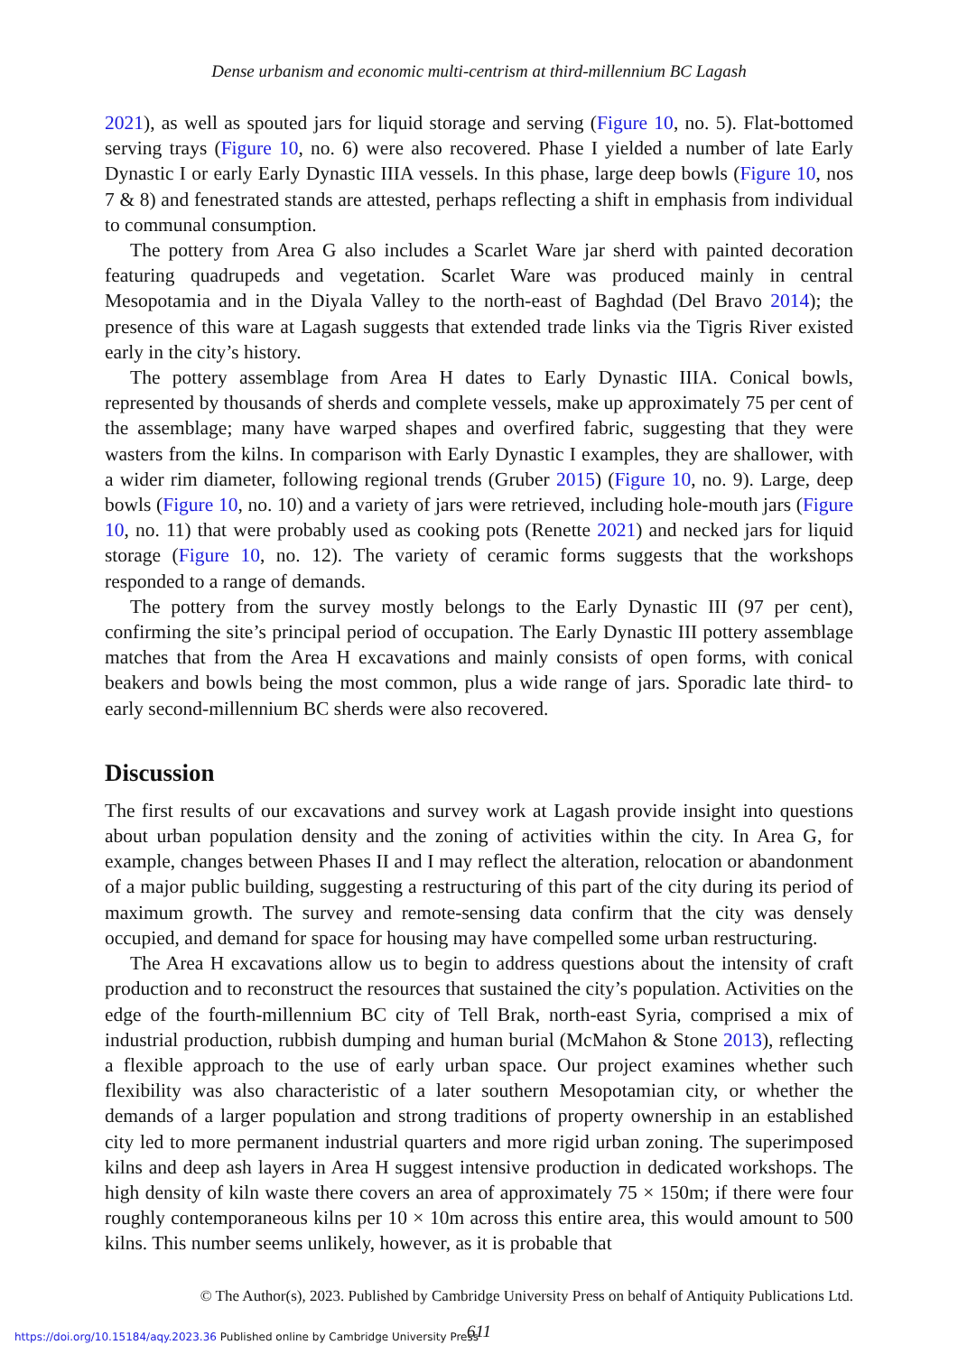Dense urbanism and economic multi-centrism at third-millennium BC Lagash
2021), as well as spouted jars for liquid storage and serving (Figure 10, no. 5). Flat-bottomed serving trays (Figure 10, no. 6) were also recovered. Phase I yielded a number of late Early Dynastic I or early Early Dynastic IIIA vessels. In this phase, large deep bowls (Figure 10, nos 7 & 8) and fenestrated stands are attested, perhaps reflecting a shift in emphasis from individual to communal consumption.
The pottery from Area G also includes a Scarlet Ware jar sherd with painted decoration featuring quadrupeds and vegetation. Scarlet Ware was produced mainly in central Mesopotamia and in the Diyala Valley to the north-east of Baghdad (Del Bravo 2014); the presence of this ware at Lagash suggests that extended trade links via the Tigris River existed early in the city’s history.
The pottery assemblage from Area H dates to Early Dynastic IIIA. Conical bowls, represented by thousands of sherds and complete vessels, make up approximately 75 per cent of the assemblage; many have warped shapes and overfired fabric, suggesting that they were wasters from the kilns. In comparison with Early Dynastic I examples, they are shallower, with a wider rim diameter, following regional trends (Gruber 2015) (Figure 10, no. 9). Large, deep bowls (Figure 10, no. 10) and a variety of jars were retrieved, including hole-mouth jars (Figure 10, no. 11) that were probably used as cooking pots (Renette 2021) and necked jars for liquid storage (Figure 10, no. 12). The variety of ceramic forms suggests that the workshops responded to a range of demands.
The pottery from the survey mostly belongs to the Early Dynastic III (97 per cent), confirming the site’s principal period of occupation. The Early Dynastic III pottery assemblage matches that from the Area H excavations and mainly consists of open forms, with conical beakers and bowls being the most common, plus a wide range of jars. Sporadic late third- to early second-millennium BC sherds were also recovered.
Discussion
The first results of our excavations and survey work at Lagash provide insight into questions about urban population density and the zoning of activities within the city. In Area G, for example, changes between Phases II and I may reflect the alteration, relocation or abandonment of a major public building, suggesting a restructuring of this part of the city during its period of maximum growth. The survey and remote-sensing data confirm that the city was densely occupied, and demand for space for housing may have compelled some urban restructuring.
The Area H excavations allow us to begin to address questions about the intensity of craft production and to reconstruct the resources that sustained the city’s population. Activities on the edge of the fourth-millennium BC city of Tell Brak, north-east Syria, comprised a mix of industrial production, rubbish dumping and human burial (McMahon & Stone 2013), reflecting a flexible approach to the use of early urban space. Our project examines whether such flexibility was also characteristic of a later southern Mesopotamian city, or whether the demands of a larger population and strong traditions of property ownership in an established city led to more permanent industrial quarters and more rigid urban zoning. The superimposed kilns and deep ash layers in Area H suggest intensive production in dedicated workshops. The high density of kiln waste there covers an area of approximately 75 × 150m; if there were four roughly contemporaneous kilns per 10 × 10m across this entire area, this would amount to 500 kilns. This number seems unlikely, however, as it is probable that
© The Author(s), 2023. Published by Cambridge University Press on behalf of Antiquity Publications Ltd.
611
https://doi.org/10.15184/aqy.2023.36 Published online by Cambridge University Press